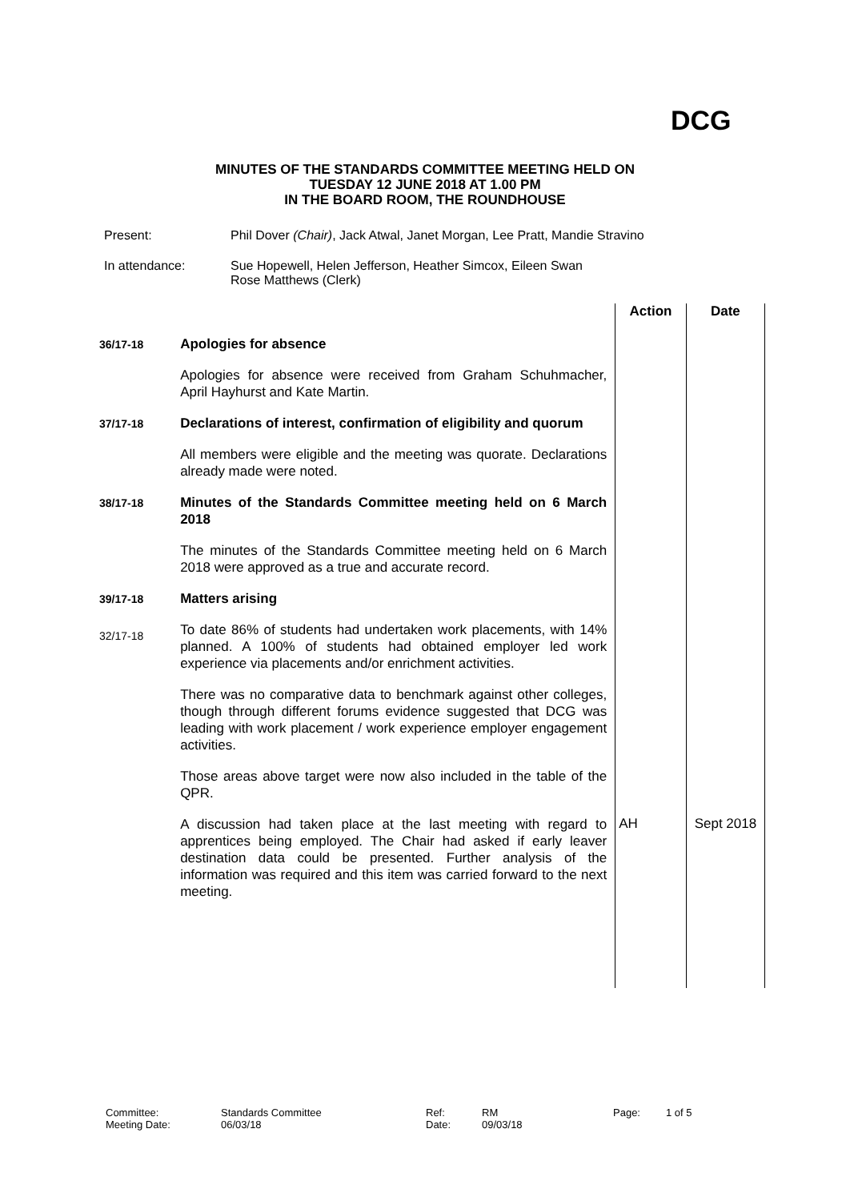DCG
MINUTES OF THE STANDARDS COMMITTEE MEETING HELD ON
TUESDAY 12 JUNE 2018 AT 1.00 PM
IN THE BOARD ROOM, THE ROUNDHOUSE
Present: Phil Dover (Chair), Jack Atwal, Janet Morgan, Lee Pratt, Mandie Stravino
In attendance: Sue Hopewell, Helen Jefferson, Heather Simcox, Eileen Swan
Rose Matthews (Clerk)
| | | Action | Date |
| 36/17-18 | Apologies for absence | | |
| | Apologies for absence were received from Graham Schuhmacher, April Hayhurst and Kate Martin. | | |
| 37/17-18 | Declarations of interest, confirmation of eligibility and quorum | | |
| | All members were eligible and the meeting was quorate. Declarations already made were noted. | | |
| 38/17-18 | Minutes of the Standards Committee meeting held on 6 March 2018 | | |
| | The minutes of the Standards Committee meeting held on 6 March 2018 were approved as a true and accurate record. | | |
| 39/17-18 | Matters arising | | |
| 32/17-18 | To date 86% of students had undertaken work placements, with 14% planned. A 100% of students had obtained employer led work experience via placements and/or enrichment activities. | | |
| | There was no comparative data to benchmark against other colleges, though through different forums evidence suggested that DCG was leading with work placement / work experience employer engagement activities. | | |
| | Those areas above target were now also included in the table of the QPR. | | |
| | A discussion had taken place at the last meeting with regard to apprentices being employed. The Chair had asked if early leaver destination data could be presented. Further analysis of the information was required and this item was carried forward to the next meeting. | AH | Sept 2018 |
Committee:
Standards Committee
Ref:
RM
Page:
1 of 5
Meeting Date:
06/03/18
Date:
09/03/18